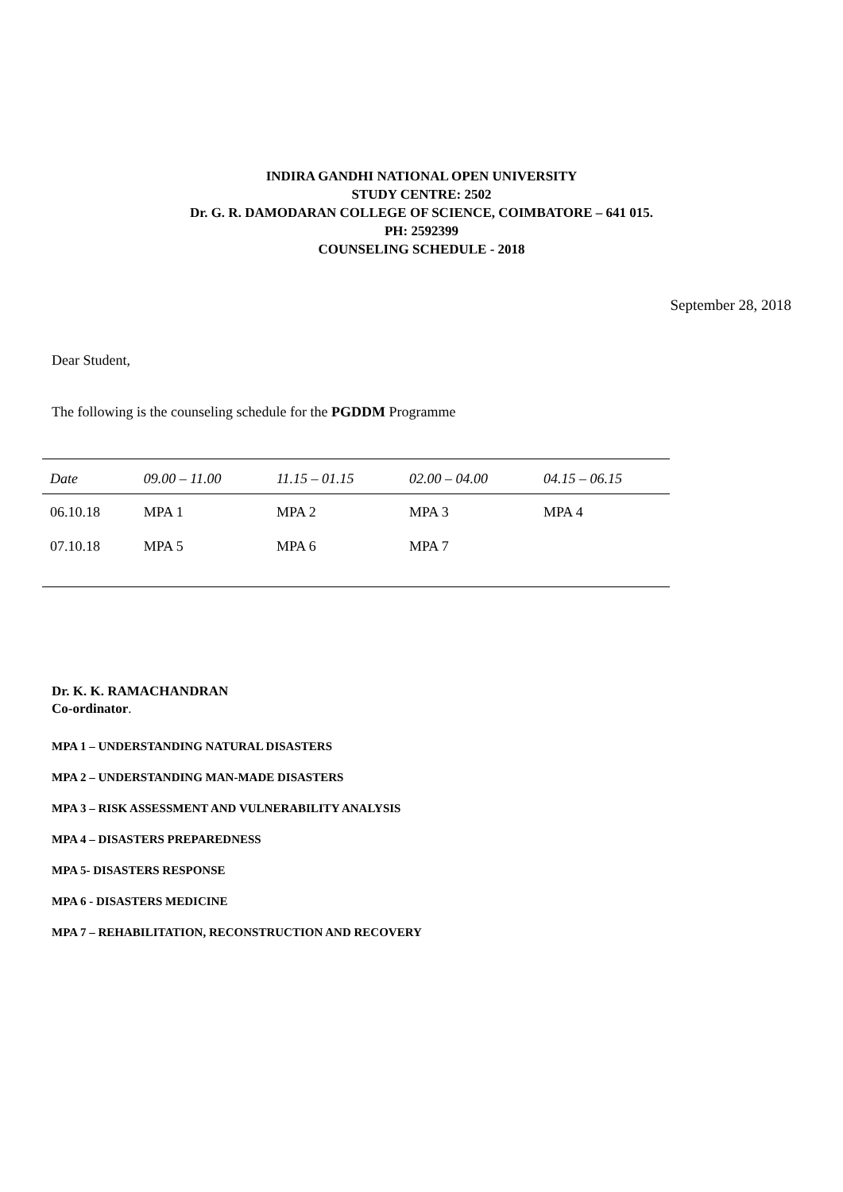INDIRA GANDHI NATIONAL OPEN UNIVERSITY
STUDY CENTRE: 2502
Dr. G. R. DAMODARAN COLLEGE OF SCIENCE, COIMBATORE – 641 015.
PH: 2592399
COUNSELING SCHEDULE - 2018
September 28, 2018
Dear Student,
The following is the counseling schedule for the PGDDM Programme
| Date | 09.00 – 11.00 | 11.15 – 01.15 | 02.00 – 04.00 | 04.15 – 06.15 |
| --- | --- | --- | --- | --- |
| 06.10.18 | MPA 1 | MPA 2 | MPA 3 | MPA 4 |
| 07.10.18 | MPA 5 | MPA 6 | MPA 7 | |
Dr. K. K. RAMACHANDRAN
Co-ordinator.
MPA 1 – UNDERSTANDING NATURAL DISASTERS
MPA 2 – UNDERSTANDING MAN-MADE DISASTERS
MPA 3 – RISK ASSESSMENT AND VULNERABILITY ANALYSIS
MPA 4 – DISASTERS PREPAREDNESS
MPA 5- DISASTERS RESPONSE
MPA 6 - DISASTERS MEDICINE
MPA 7 – REHABILITATION, RECONSTRUCTION AND RECOVERY